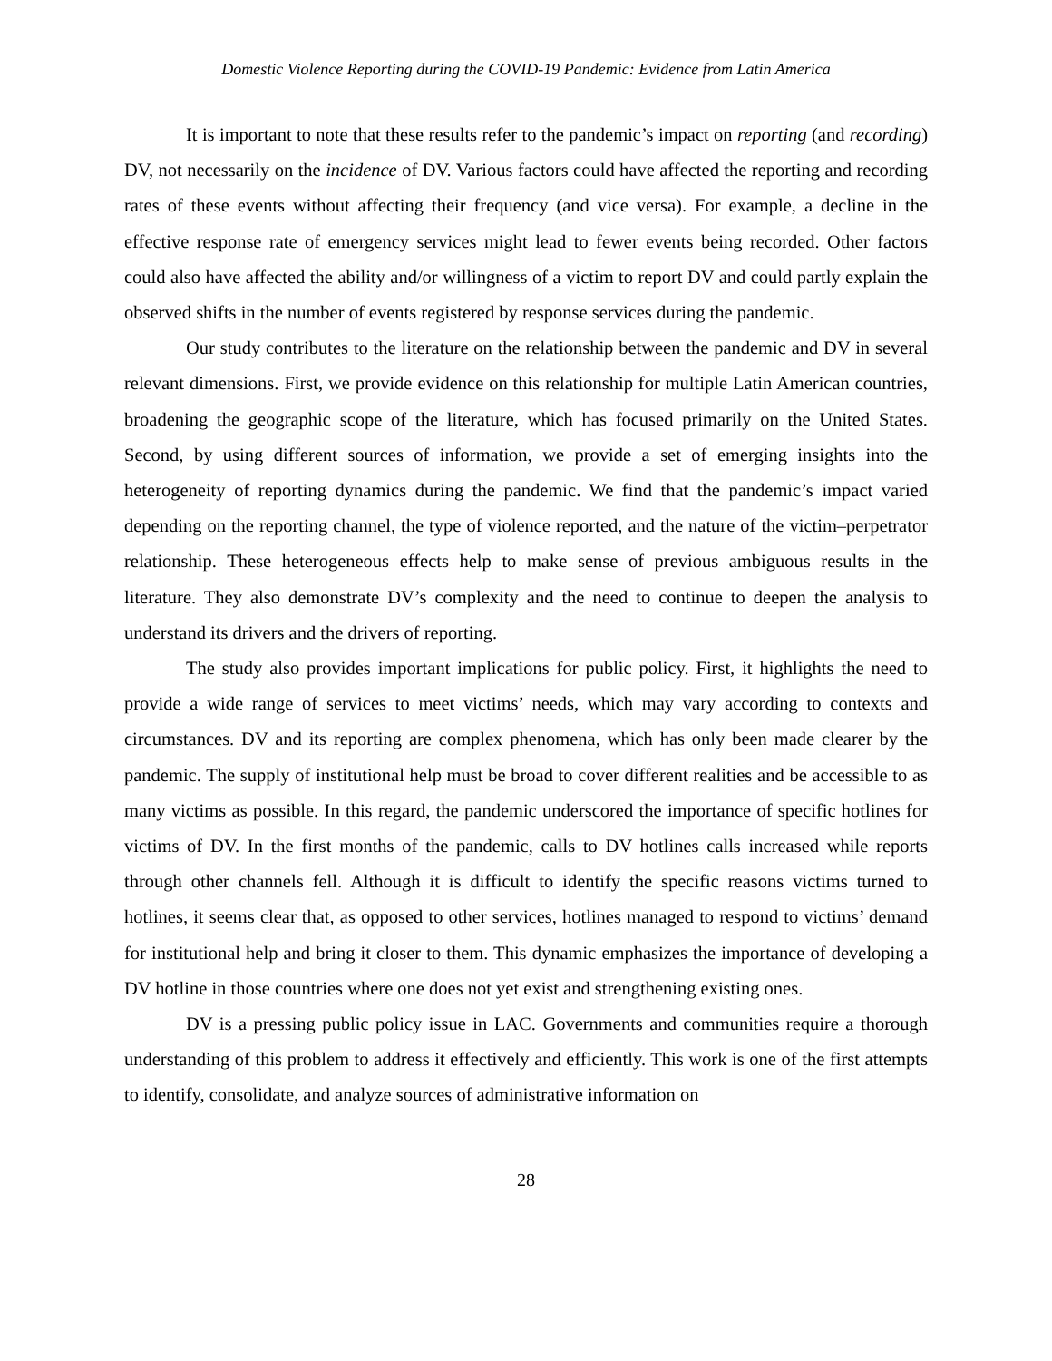Domestic Violence Reporting during the COVID-19 Pandemic: Evidence from Latin America
It is important to note that these results refer to the pandemic’s impact on reporting (and recording) DV, not necessarily on the incidence of DV. Various factors could have affected the reporting and recording rates of these events without affecting their frequency (and vice versa). For example, a decline in the effective response rate of emergency services might lead to fewer events being recorded. Other factors could also have affected the ability and/or willingness of a victim to report DV and could partly explain the observed shifts in the number of events registered by response services during the pandemic.
Our study contributes to the literature on the relationship between the pandemic and DV in several relevant dimensions. First, we provide evidence on this relationship for multiple Latin American countries, broadening the geographic scope of the literature, which has focused primarily on the United States. Second, by using different sources of information, we provide a set of emerging insights into the heterogeneity of reporting dynamics during the pandemic. We find that the pandemic’s impact varied depending on the reporting channel, the type of violence reported, and the nature of the victim–perpetrator relationship. These heterogeneous effects help to make sense of previous ambiguous results in the literature. They also demonstrate DV’s complexity and the need to continue to deepen the analysis to understand its drivers and the drivers of reporting.
The study also provides important implications for public policy. First, it highlights the need to provide a wide range of services to meet victims’ needs, which may vary according to contexts and circumstances. DV and its reporting are complex phenomena, which has only been made clearer by the pandemic. The supply of institutional help must be broad to cover different realities and be accessible to as many victims as possible. In this regard, the pandemic underscored the importance of specific hotlines for victims of DV. In the first months of the pandemic, calls to DV hotlines calls increased while reports through other channels fell. Although it is difficult to identify the specific reasons victims turned to hotlines, it seems clear that, as opposed to other services, hotlines managed to respond to victims’ demand for institutional help and bring it closer to them. This dynamic emphasizes the importance of developing a DV hotline in those countries where one does not yet exist and strengthening existing ones.
DV is a pressing public policy issue in LAC. Governments and communities require a thorough understanding of this problem to address it effectively and efficiently. This work is one of the first attempts to identify, consolidate, and analyze sources of administrative information on
28